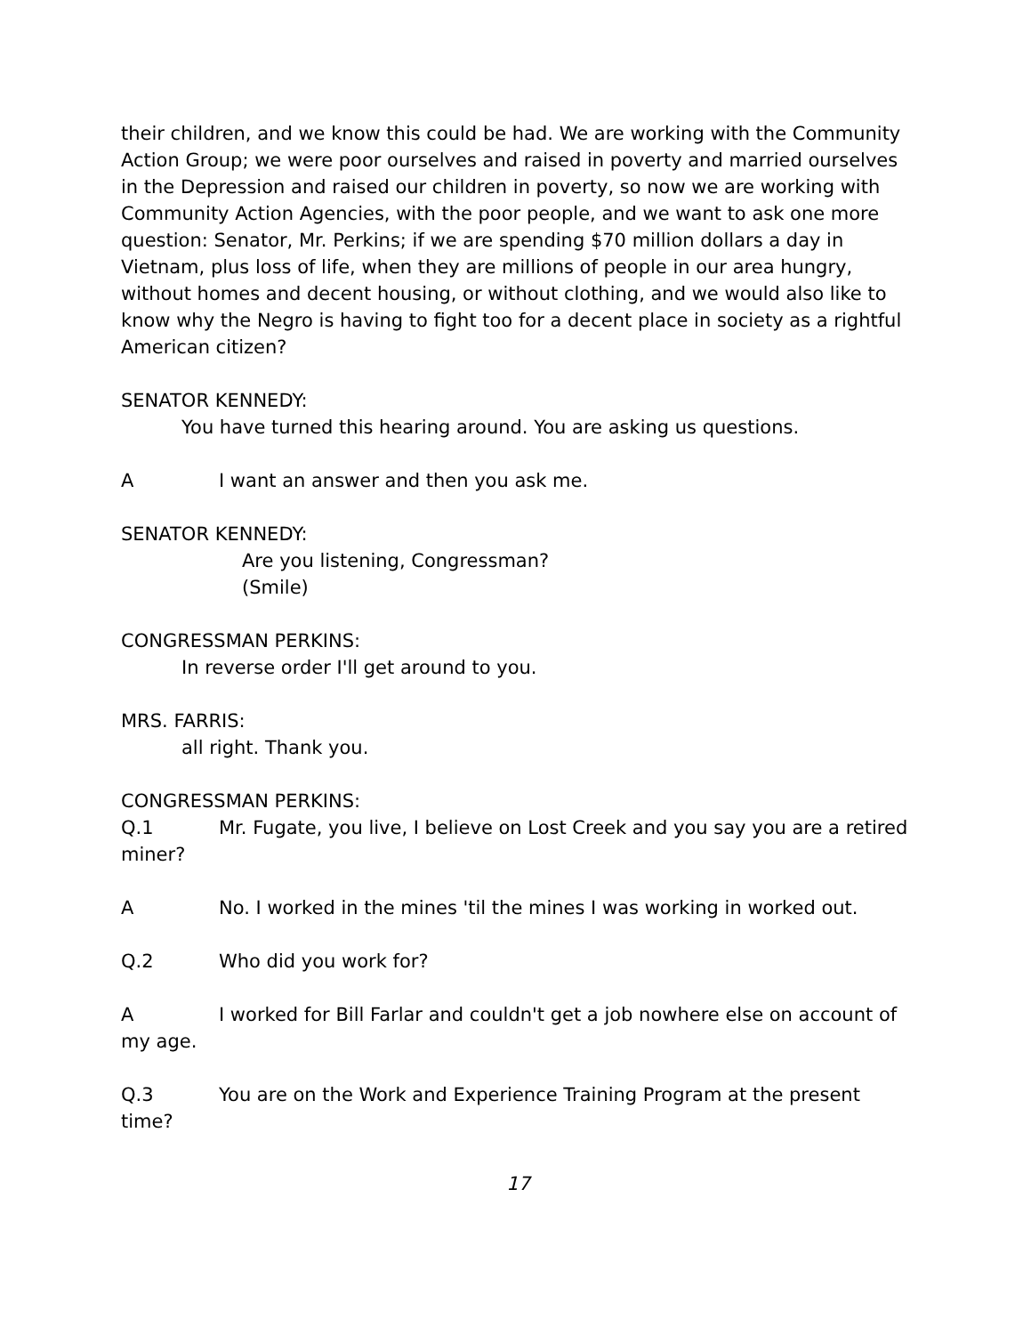their children, and we know this could be had. We are working with the Community Action Group; we were poor ourselves and raised in poverty and married ourselves in the Depression and raised our children in poverty, so now we are working with Community Action Agencies, with the poor people, and we want to ask one more question: Senator, Mr. Perkins; if we are spending $70 million dollars a day in Vietnam, plus loss of life, when they are millions of people in our area hungry, without homes and decent housing, or without clothing, and we would also like to know why the Negro is having to fight too for a decent place in society as a rightful American citizen?
SENATOR KENNEDY:
You have turned this hearing around. You are asking us questions.
A I want an answer and then you ask me.
SENATOR KENNEDY:
Are you listening, Congressman?
(Smile)
CONGRESSMAN PERKINS:
In reverse order I'll get around to you.
MRS. FARRIS:
all right. Thank you.
CONGRESSMAN PERKINS:
Q.1 Mr. Fugate, you live, I believe on Lost Creek and you say you are a retired miner?
A No. I worked in the mines 'til the mines I was working in worked out.
Q.2 Who did you work for?
A I worked for Bill Farlar and couldn't get a job nowhere else on account of my age.
Q.3 You are on the Work and Experience Training Program at the present time?
17